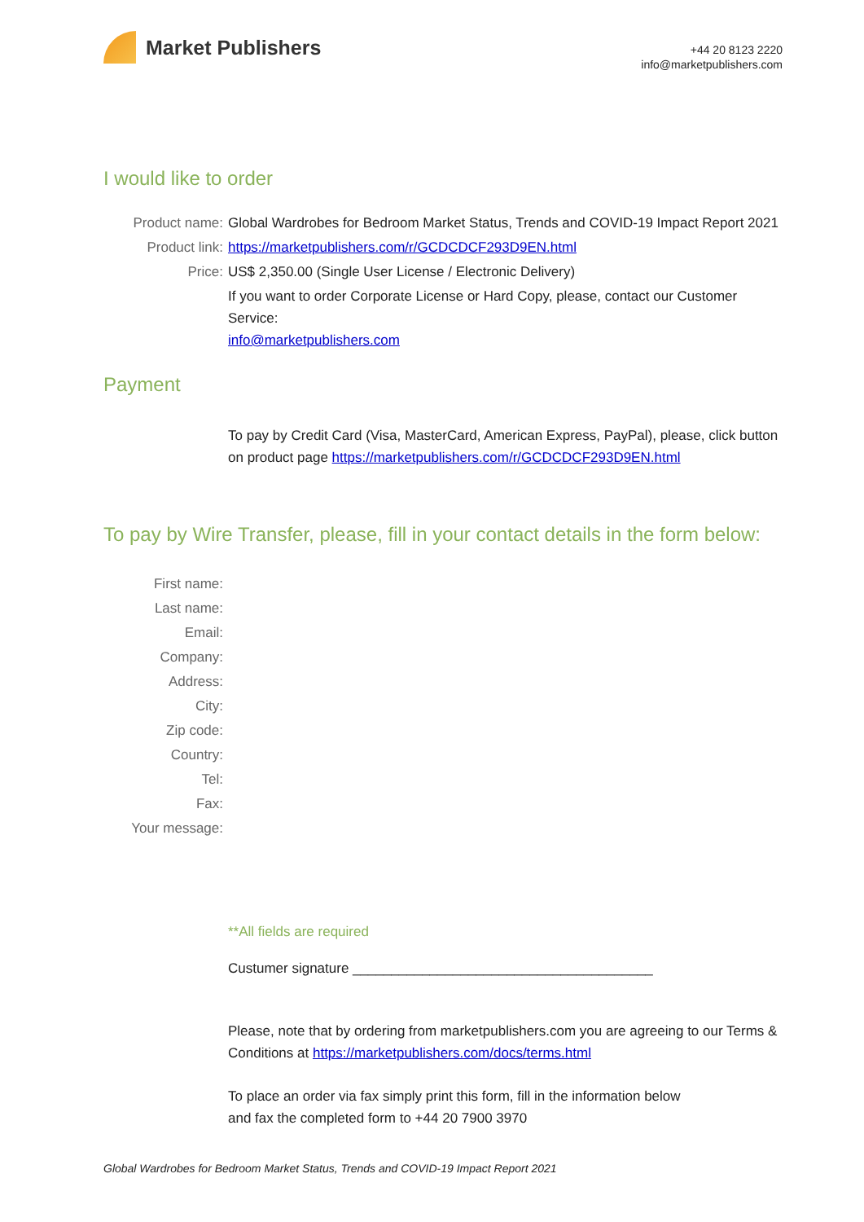Market Publishers
+44 20 8123 2220
info@marketpublishers.com
I would like to order
Product name: Global Wardrobes for Bedroom Market Status, Trends and COVID-19 Impact Report 2021
Product link: https://marketpublishers.com/r/GCDCDCF293D9EN.html
Price: US$ 2,350.00 (Single User License / Electronic Delivery)
If you want to order Corporate License or Hard Copy, please, contact our Customer Service:
info@marketpublishers.com
Payment
To pay by Credit Card (Visa, MasterCard, American Express, PayPal), please, click button on product page https://marketpublishers.com/r/GCDCDCF293D9EN.html
To pay by Wire Transfer, please, fill in your contact details in the form below:
First name:
Last name:
Email:
Company:
Address:
City:
Zip code:
Country:
Tel:
Fax:
Your message:
**All fields are required
Custumer signature _______________________________________
Please, note that by ordering from marketpublishers.com you are agreeing to our Terms & Conditions at https://marketpublishers.com/docs/terms.html
To place an order via fax simply print this form, fill in the information below
and fax the completed form to +44 20 7900 3970
Global Wardrobes for Bedroom Market Status, Trends and COVID-19 Impact Report 2021